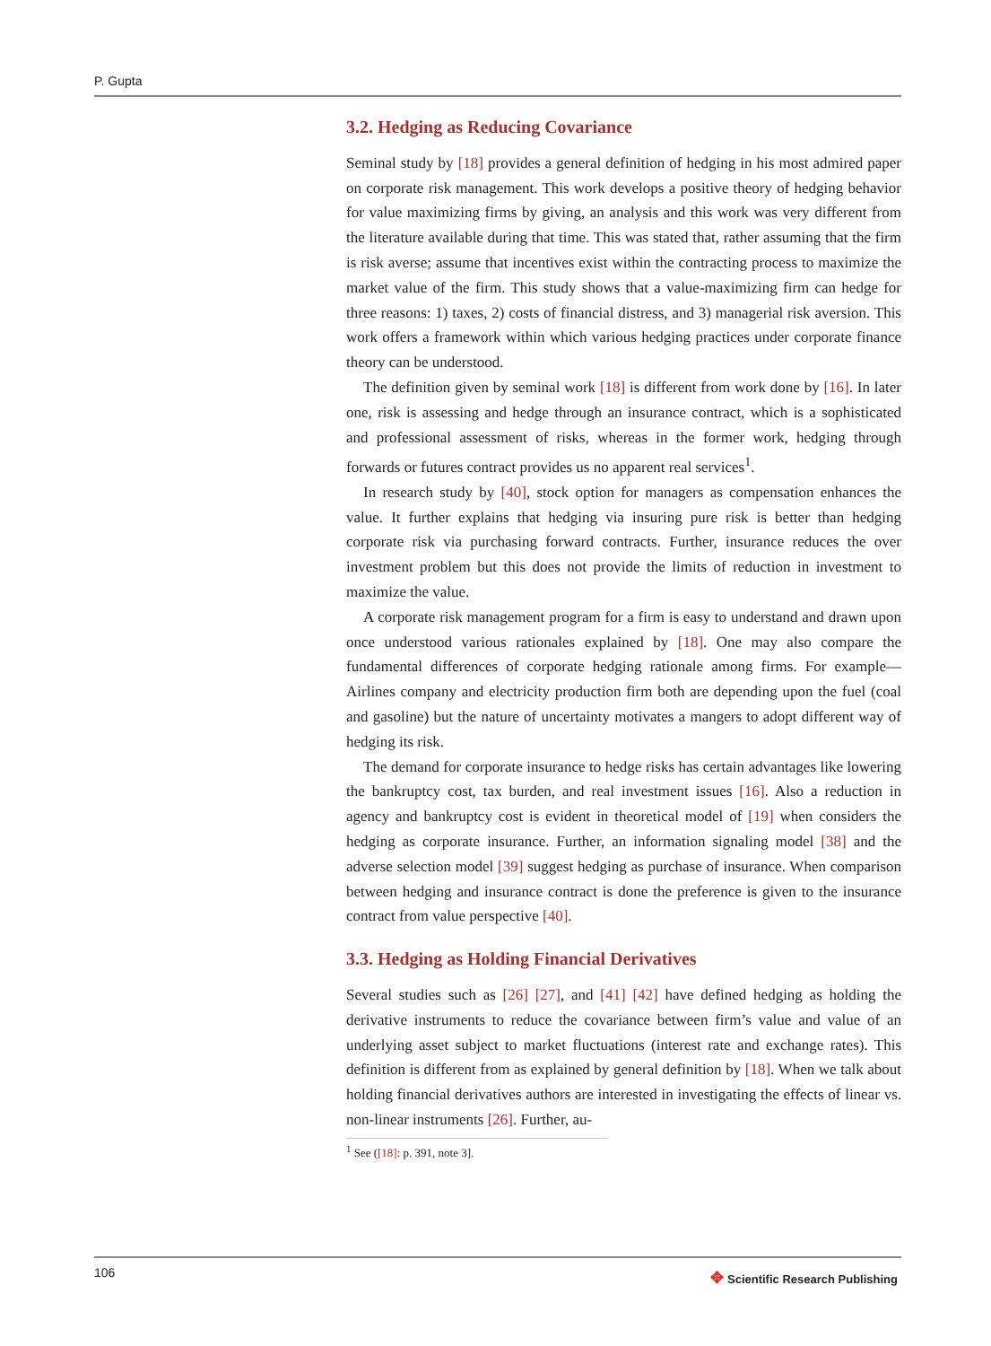P. Gupta
3.2. Hedging as Reducing Covariance
Seminal study by [18] provides a general definition of hedging in his most admired paper on corporate risk management. This work develops a positive theory of hedging behavior for value maximizing firms by giving, an analysis and this work was very different from the literature available during that time. This was stated that, rather assuming that the firm is risk averse; assume that incentives exist within the contracting process to maximize the market value of the firm. This study shows that a value-maximizing firm can hedge for three reasons: 1) taxes, 2) costs of financial distress, and 3) managerial risk aversion. This work offers a framework within which various hedging practices under corporate finance theory can be understood.
The definition given by seminal work [18] is different from work done by [16]. In later one, risk is assessing and hedge through an insurance contract, which is a sophisticated and professional assessment of risks, whereas in the former work, hedging through forwards or futures contract provides us no apparent real services<sup>1</sup>.
In research study by [40], stock option for managers as compensation enhances the value. It further explains that hedging via insuring pure risk is better than hedging corporate risk via purchasing forward contracts. Further, insurance reduces the over investment problem but this does not provide the limits of reduction in investment to maximize the value.
A corporate risk management program for a firm is easy to understand and drawn upon once understood various rationales explained by [18]. One may also compare the fundamental differences of corporate hedging rationale among firms. For example—Airlines company and electricity production firm both are depending upon the fuel (coal and gasoline) but the nature of uncertainty motivates a mangers to adopt different way of hedging its risk.
The demand for corporate insurance to hedge risks has certain advantages like lowering the bankruptcy cost, tax burden, and real investment issues [16]. Also a reduction in agency and bankruptcy cost is evident in theoretical model of [19] when considers the hedging as corporate insurance. Further, an information signaling model [38] and the adverse selection model [39] suggest hedging as purchase of insurance. When comparison between hedging and insurance contract is done the preference is given to the insurance contract from value perspective [40].
3.3. Hedging as Holding Financial Derivatives
Several studies such as [26] [27], and [41] [42] have defined hedging as holding the derivative instruments to reduce the covariance between firm’s value and value of an underlying asset subject to market fluctuations (interest rate and exchange rates). This definition is different from as explained by general definition by [18]. When we talk about holding financial derivatives authors are interested in investigating the effects of linear vs. non-linear instruments [26]. Further, au-
<sup>1</sup> See ([18]: p. 391, note 3].
106
✥ Scientific Research Publishing